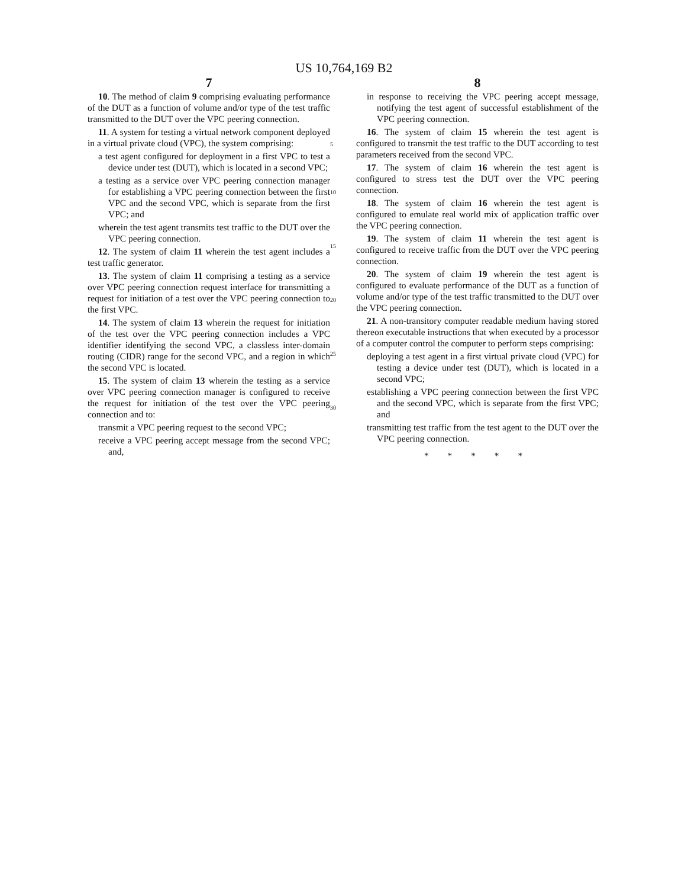US 10,764,169 B2
7
10. The method of claim 9 comprising evaluating performance of the DUT as a function of volume and/or type of the test traffic transmitted to the DUT over the VPC peering connection.
11. A system for testing a virtual network component deployed in a virtual private cloud (VPC), the system comprising:
a test agent configured for deployment in a first VPC to test a device under test (DUT), which is located in a second VPC;
a testing as a service over VPC peering connection manager for establishing a VPC peering connection between the first VPC and the second VPC, which is separate from the first VPC; and
wherein the test agent transmits test traffic to the DUT over the VPC peering connection.
12. The system of claim 11 wherein the test agent includes a test traffic generator.
13. The system of claim 11 comprising a testing as a service over VPC peering connection request interface for transmitting a request for initiation of a test over the VPC peering connection to the first VPC.
14. The system of claim 13 wherein the request for initiation of the test over the VPC peering connection includes a VPC identifier identifying the second VPC, a classless inter-domain routing (CIDR) range for the second VPC, and a region in which the second VPC is located.
15. The system of claim 13 wherein the testing as a service over VPC peering connection manager is configured to receive the request for initiation of the test over the VPC peering connection and to:
transmit a VPC peering request to the second VPC;
receive a VPC peering accept message from the second VPC; and,
5
10
15
20
25
30
8
in response to receiving the VPC peering accept message, notifying the test agent of successful establishment of the VPC peering connection.
16. The system of claim 15 wherein the test agent is configured to transmit the test traffic to the DUT according to test parameters received from the second VPC.
17. The system of claim 16 wherein the test agent is configured to stress test the DUT over the VPC peering connection.
18. The system of claim 16 wherein the test agent is configured to emulate real world mix of application traffic over the VPC peering connection.
19. The system of claim 11 wherein the test agent is configured to receive traffic from the DUT over the VPC peering connection.
20. The system of claim 19 wherein the test agent is configured to evaluate performance of the DUT as a function of volume and/or type of the test traffic transmitted to the DUT over the VPC peering connection.
21. A non-transitory computer readable medium having stored thereon executable instructions that when executed by a processor of a computer control the computer to perform steps comprising:
deploying a test agent in a first virtual private cloud (VPC) for testing a device under test (DUT), which is located in a second VPC;
establishing a VPC peering connection between the first VPC and the second VPC, which is separate from the first VPC; and
transmitting test traffic from the test agent to the DUT over the VPC peering connection.
* * * * *